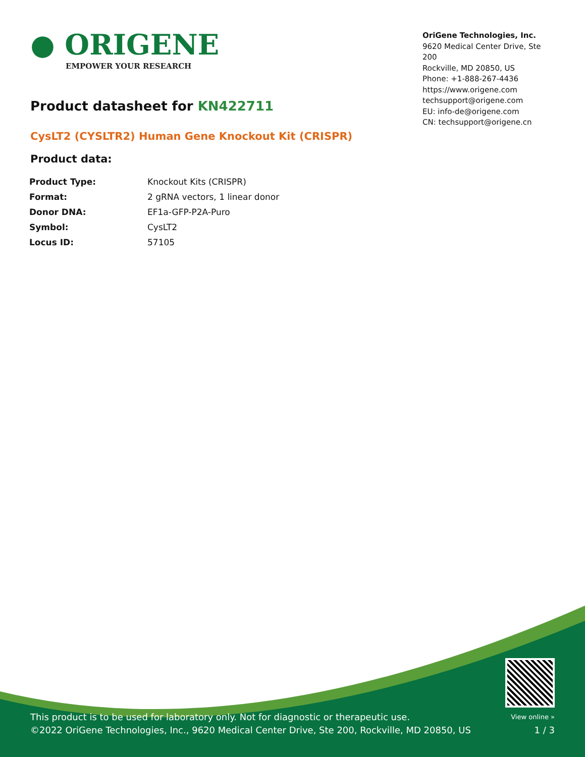● ORIGENE
EMPOWER YOUR RESEARCH
OriGene Technologies, Inc.
9620 Medical Center Drive, Ste 200
Rockville, MD 20850, US
Phone: +1-888-267-4436
https://www.origene.com
techsupport@origene.com
EU: info-de@origene.com
CN: techsupport@origene.cn
Product datasheet for KN422711
CysLT2 (CYSLTR2) Human Gene Knockout Kit (CRISPR)
Product data:
| Product Type: | Knockout Kits (CRISPR) |
| Format: | 2 gRNA vectors, 1 linear donor |
| Donor DNA: | EF1a-GFP-P2A-Puro |
| Symbol: | CysLT2 |
| Locus ID: | 57105 |
This product is to be used for laboratory only. Not for diagnostic or therapeutic use.
©2022 OriGene Technologies, Inc., 9620 Medical Center Drive, Ste 200, Rockville, MD 20850, US
View online »
1 / 3